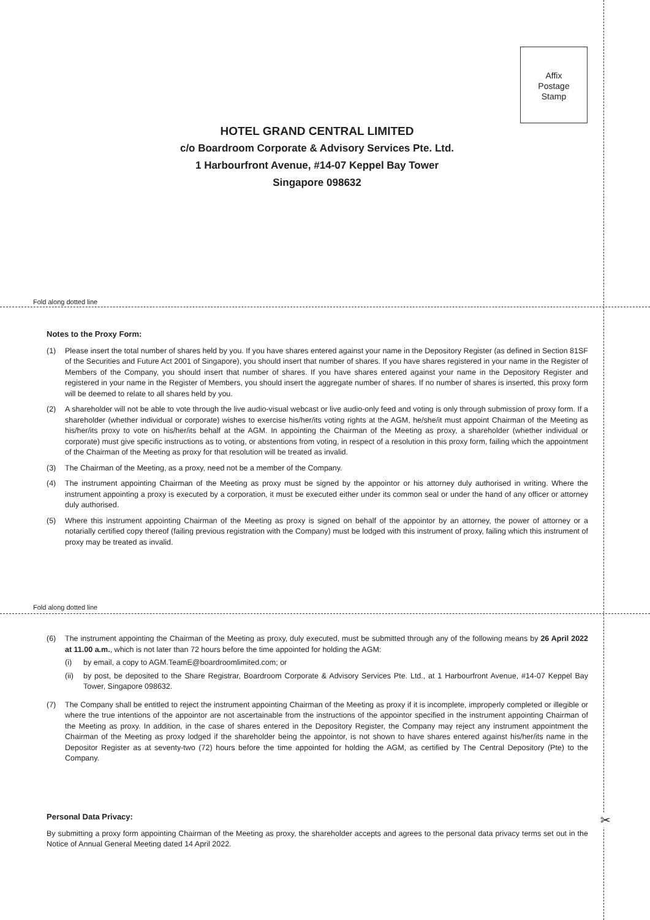Affix
Postage
Stamp
HOTEL GRAND CENTRAL LIMITED
c/o Boardroom Corporate & Advisory Services Pte. Ltd.
1 Harbourfront Avenue, #14-07 Keppel Bay Tower
Singapore 098632
Fold along dotted line
Notes to the Proxy Form:
(1) Please insert the total number of shares held by you. If you have shares entered against your name in the Depository Register (as defined in Section 81SF of the Securities and Future Act 2001 of Singapore), you should insert that number of shares. If you have shares registered in your name in the Register of Members of the Company, you should insert that number of shares. If you have shares entered against your name in the Depository Register and registered in your name in the Register of Members, you should insert the aggregate number of shares. If no number of shares is inserted, this proxy form will be deemed to relate to all shares held by you.
(2) A shareholder will not be able to vote through the live audio-visual webcast or live audio-only feed and voting is only through submission of proxy form. If a shareholder (whether individual or corporate) wishes to exercise his/her/its voting rights at the AGM, he/she/it must appoint Chairman of the Meeting as his/her/its proxy to vote on his/her/its behalf at the AGM. In appointing the Chairman of the Meeting as proxy, a shareholder (whether individual or corporate) must give specific instructions as to voting, or abstentions from voting, in respect of a resolution in this proxy form, failing which the appointment of the Chairman of the Meeting as proxy for that resolution will be treated as invalid.
(3) The Chairman of the Meeting, as a proxy, need not be a member of the Company.
(4) The instrument appointing Chairman of the Meeting as proxy must be signed by the appointor or his attorney duly authorised in writing. Where the instrument appointing a proxy is executed by a corporation, it must be executed either under its common seal or under the hand of any officer or attorney duly authorised.
(5) Where this instrument appointing Chairman of the Meeting as proxy is signed on behalf of the appointor by an attorney, the power of attorney or a notarially certified copy thereof (failing previous registration with the Company) must be lodged with this instrument of proxy, failing which this instrument of proxy may be treated as invalid.
Fold along dotted line
(6) The instrument appointing the Chairman of the Meeting as proxy, duly executed, must be submitted through any of the following means by 26 April 2022 at 11.00 a.m., which is not later than 72 hours before the time appointed for holding the AGM:
(i) by email, a copy to AGM.TeamE@boardroomlimited.com; or
(ii) by post, be deposited to the Share Registrar, Boardroom Corporate & Advisory Services Pte. Ltd., at 1 Harbourfront Avenue, #14-07 Keppel Bay Tower, Singapore 098632.
(7) The Company shall be entitled to reject the instrument appointing Chairman of the Meeting as proxy if it is incomplete, improperly completed or illegible or where the true intentions of the appointor are not ascertainable from the instructions of the appointor specified in the instrument appointing Chairman of the Meeting as proxy. In addition, in the case of shares entered in the Depository Register, the Company may reject any instrument appointment the Chairman of the Meeting as proxy lodged if the shareholder being the appointor, is not shown to have shares entered against his/her/its name in the Depositor Register as at seventy-two (72) hours before the time appointed for holding the AGM, as certified by The Central Depository (Pte) to the Company.
Personal Data Privacy:
By submitting a proxy form appointing Chairman of the Meeting as proxy, the shareholder accepts and agrees to the personal data privacy terms set out in the Notice of Annual General Meeting dated 14 April 2022.
✂